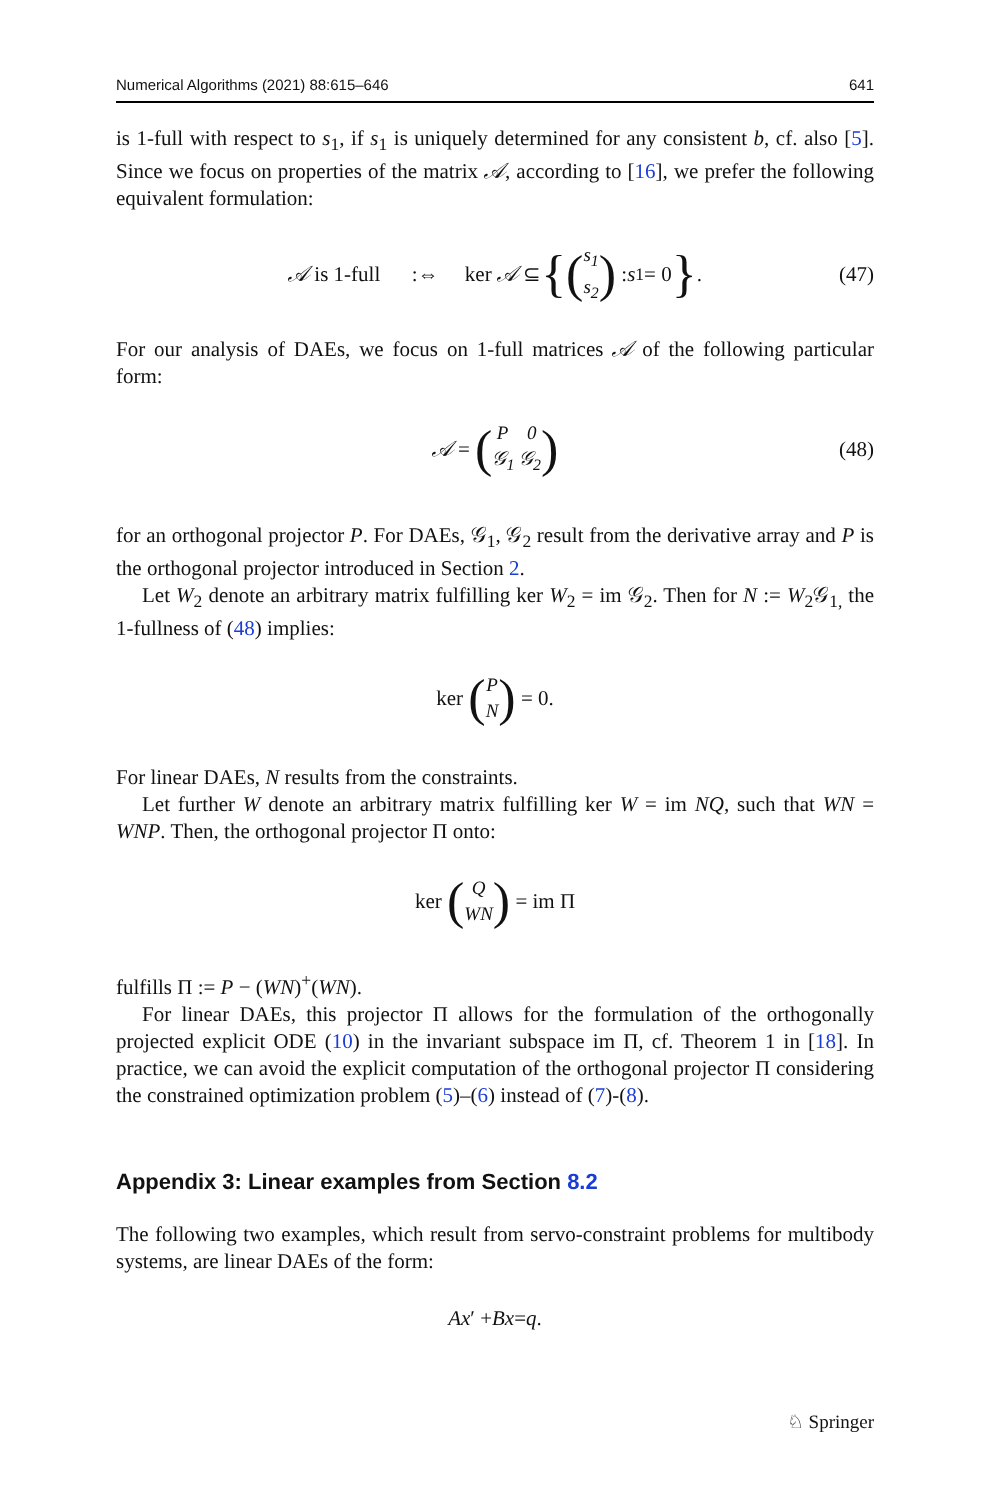Numerical Algorithms (2021) 88:615–646 641
is 1-full with respect to s<sub>1</sub>, if s<sub>1</sub> is uniquely determined for any consistent b, cf. also [5]. Since we focus on properties of the matrix 𝒜, according to [16], we prefer the following equivalent formulation:
𝒜 is 1-full :⇔ ker 𝒜 ⊆ { (s<sub>1</sub> s<sub>2</sub>) : s<sub>1</sub> = 0 }. (47)
For our analysis of DAEs, we focus on 1-full matrices 𝒜 of the following particular form:
𝒜 = (P 0 𝒢<sub>1</sub> 𝒢<sub>2</sub>) (48)
for an orthogonal projector P. For DAEs, 𝒢<sub>1</sub>, 𝒢<sub>2</sub> result from the derivative array and P is the orthogonal projector introduced in Section 2.
Let W<sub>2</sub> denote an arbitrary matrix fulfilling ker W<sub>2</sub> = im 𝒢<sub>2</sub>. Then for N := W<sub>2</sub>𝒢<sub>1,</sub> the 1-fullness of (48) implies:
ker (P N) = 0.
For linear DAEs, N results from the constraints.
Let further W denote an arbitrary matrix fulfilling ker W = im NQ, such that WN = WNP. Then, the orthogonal projector Π onto:
ker (Q WN) = im Π
fulfills Π := P − (WN)<sup>+</sup>(WN).
For linear DAEs, this projector Π allows for the formulation of the orthogonally projected explicit ODE (10) in the invariant subspace im Π, cf. Theorem 1 in [18]. In practice, we can avoid the explicit computation of the orthogonal projector Π considering the constrained optimization problem (5)–(6) instead of (7)-(8).
Appendix 3: Linear examples from Section 8.2
The following two examples, which result from servo-constraint problems for multibody systems, are linear DAEs of the form:
Ax ′ + Bx = q.
♘ Springer